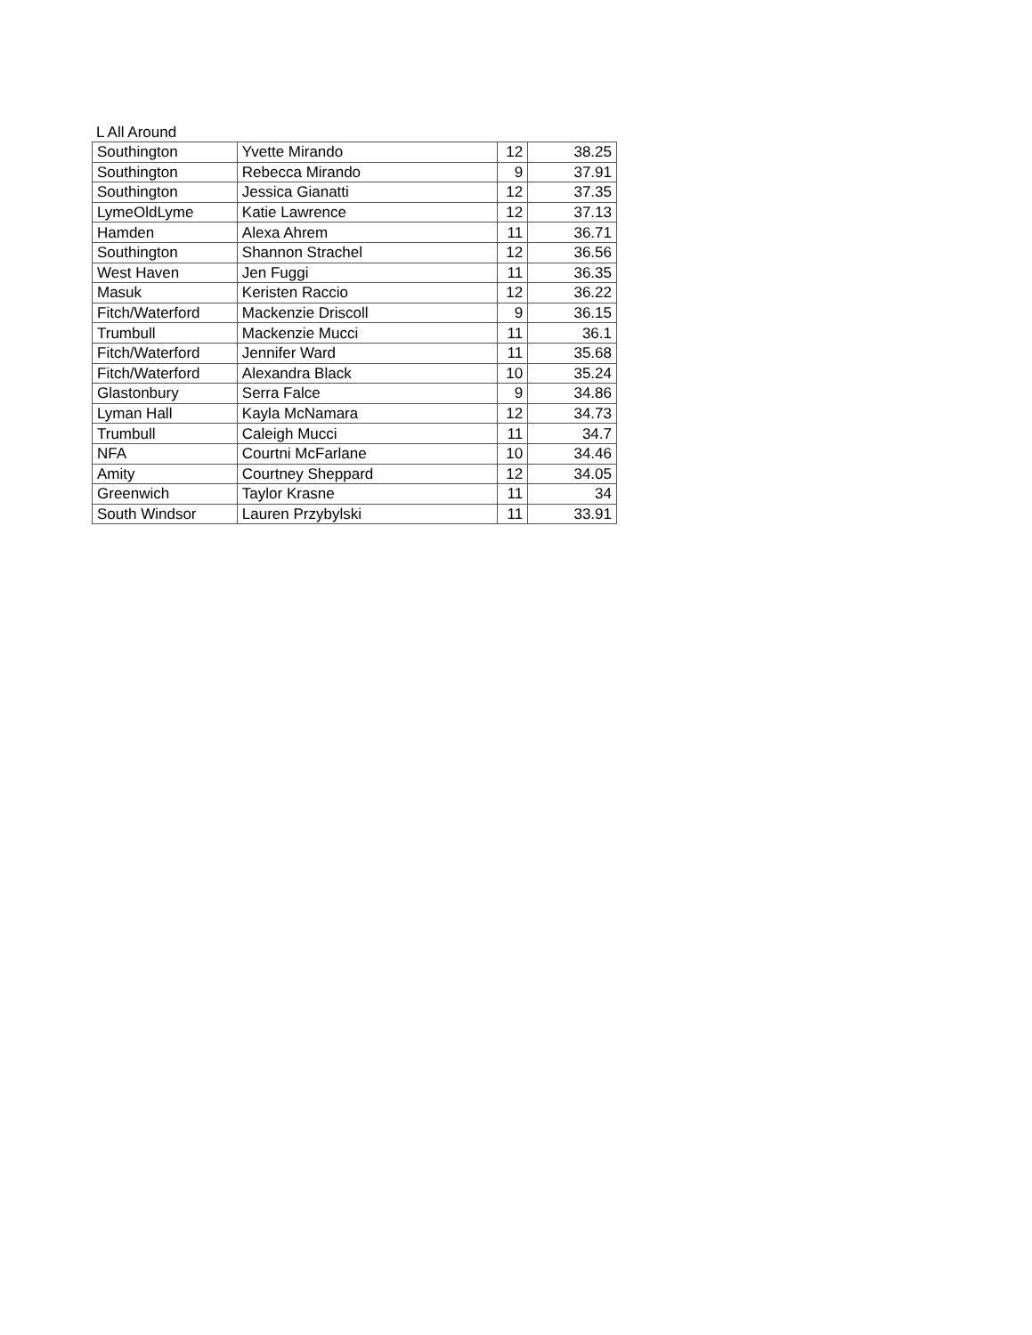L All Around
| Southington | Yvette Mirando | 12 | 38.25 |
| Southington | Rebecca Mirando | 9 | 37.91 |
| Southington | Jessica Gianatti | 12 | 37.35 |
| LymeOldLyme | Katie Lawrence | 12 | 37.13 |
| Hamden | Alexa Ahrem | 11 | 36.71 |
| Southington | Shannon Strachel | 12 | 36.56 |
| West Haven | Jen Fuggi | 11 | 36.35 |
| Masuk | Keristen Raccio | 12 | 36.22 |
| Fitch/Waterford | Mackenzie Driscoll | 9 | 36.15 |
| Trumbull | Mackenzie Mucci | 11 | 36.1 |
| Fitch/Waterford | Jennifer Ward | 11 | 35.68 |
| Fitch/Waterford | Alexandra Black | 10 | 35.24 |
| Glastonbury | Serra Falce | 9 | 34.86 |
| Lyman Hall | Kayla McNamara | 12 | 34.73 |
| Trumbull | Caleigh Mucci | 11 | 34.7 |
| NFA | Courtni McFarlane | 10 | 34.46 |
| Amity | Courtney Sheppard | 12 | 34.05 |
| Greenwich | Taylor Krasne | 11 | 34 |
| South Windsor | Lauren Przybylski | 11 | 33.91 |